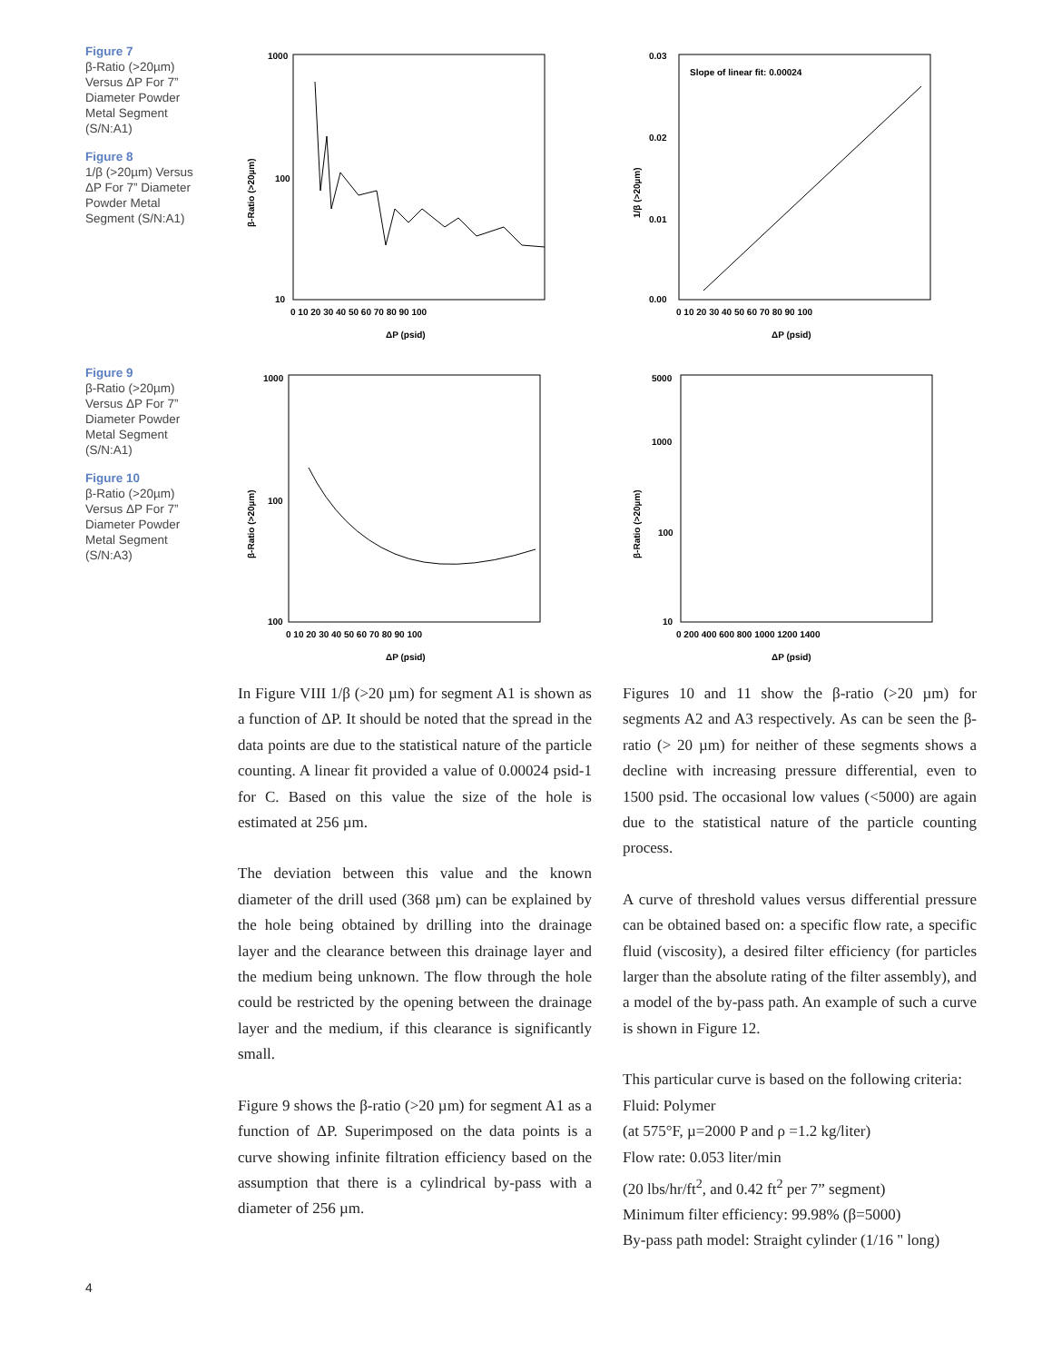Figure 7
β-Ratio (>20µm) Versus ΔP For 7” Diameter Powder Metal Segment (S/N:A1)
Figure 8
1/β (>20µm) Versus ΔP For 7” Diameter Powder Metal Segment (S/N:A1)
Figure 9
β-Ratio (>20µm) Versus ΔP For 7” Diameter Powder Metal Segment (S/N:A1)
Figure 10
β-Ratio (>20µm) Versus ΔP For 7” Diameter Powder Metal Segment (S/N:A3)
1000
100
10
0 10 20 30 40 50 60 70 80 90 100
ΔP (psid)
β-Ratio (>20µm)
0.03
0.02
0.01
0.00
Slope of linear fit: 0.00024
0 10 20 30 40 50 60 70 80 90 100
ΔP (psid)
1/β (>20µm)
1000
100
100
0 10 20 30 40 50 60 70 80 90 100
ΔP (psid)
β-Ratio (>20µm)
5000
1000
100
10
0 200 400 600 800 1000 1200 1400
ΔP (psid)
β-Ratio (>20µm)
In Figure VIII 1/β (>20 µm) for segment A1 is shown as a function of ΔP. It should be noted that the spread in the data points are due to the statistical nature of the particle counting. A linear fit provided a value of 0.00024 psid-1 for C. Based on this value the size of the hole is estimated at 256 µm.
The deviation between this value and the known diameter of the drill used (368 µm) can be explained by the hole being obtained by drilling into the drainage layer and the clearance between this drainage layer and the medium being unknown. The flow through the hole could be restricted by the opening between the drainage layer and the medium, if this clearance is significantly small.
Figure 9 shows the β-ratio (>20 µm) for segment A1 as a function of ΔP. Superimposed on the data points is a curve showing infinite filtration efficiency based on the assumption that there is a cylindrical by-pass with a diameter of 256 µm.
Figures 10 and 11 show the β-ratio (>20 µm) for segments A2 and A3 respectively. As can be seen the β-ratio (> 20 µm) for neither of these segments shows a decline with increasing pressure differential, even to 1500 psid. The occasional low values (<5000) are again due to the statistical nature of the particle counting process.
A curve of threshold values versus differential pressure can be obtained based on: a specific flow rate, a specific fluid (viscosity), a desired filter efficiency (for particles larger than the absolute rating of the filter assembly), and a model of the by-pass path. An example of such a curve is shown in Figure 12.
This particular curve is based on the following criteria:
Fluid: Polymer
(at 575°F, µ=2000 P and ρ =1.2 kg/liter)
Flow rate: 0.053 liter/min
(20 lbs/hr/ft<sup>2</sup>, and 0.42 ft<sup>2</sup> per 7” segment)
Minimum filter efficiency: 99.98% (β=5000)
By-pass path model: Straight cylinder (1/16 " long)
4